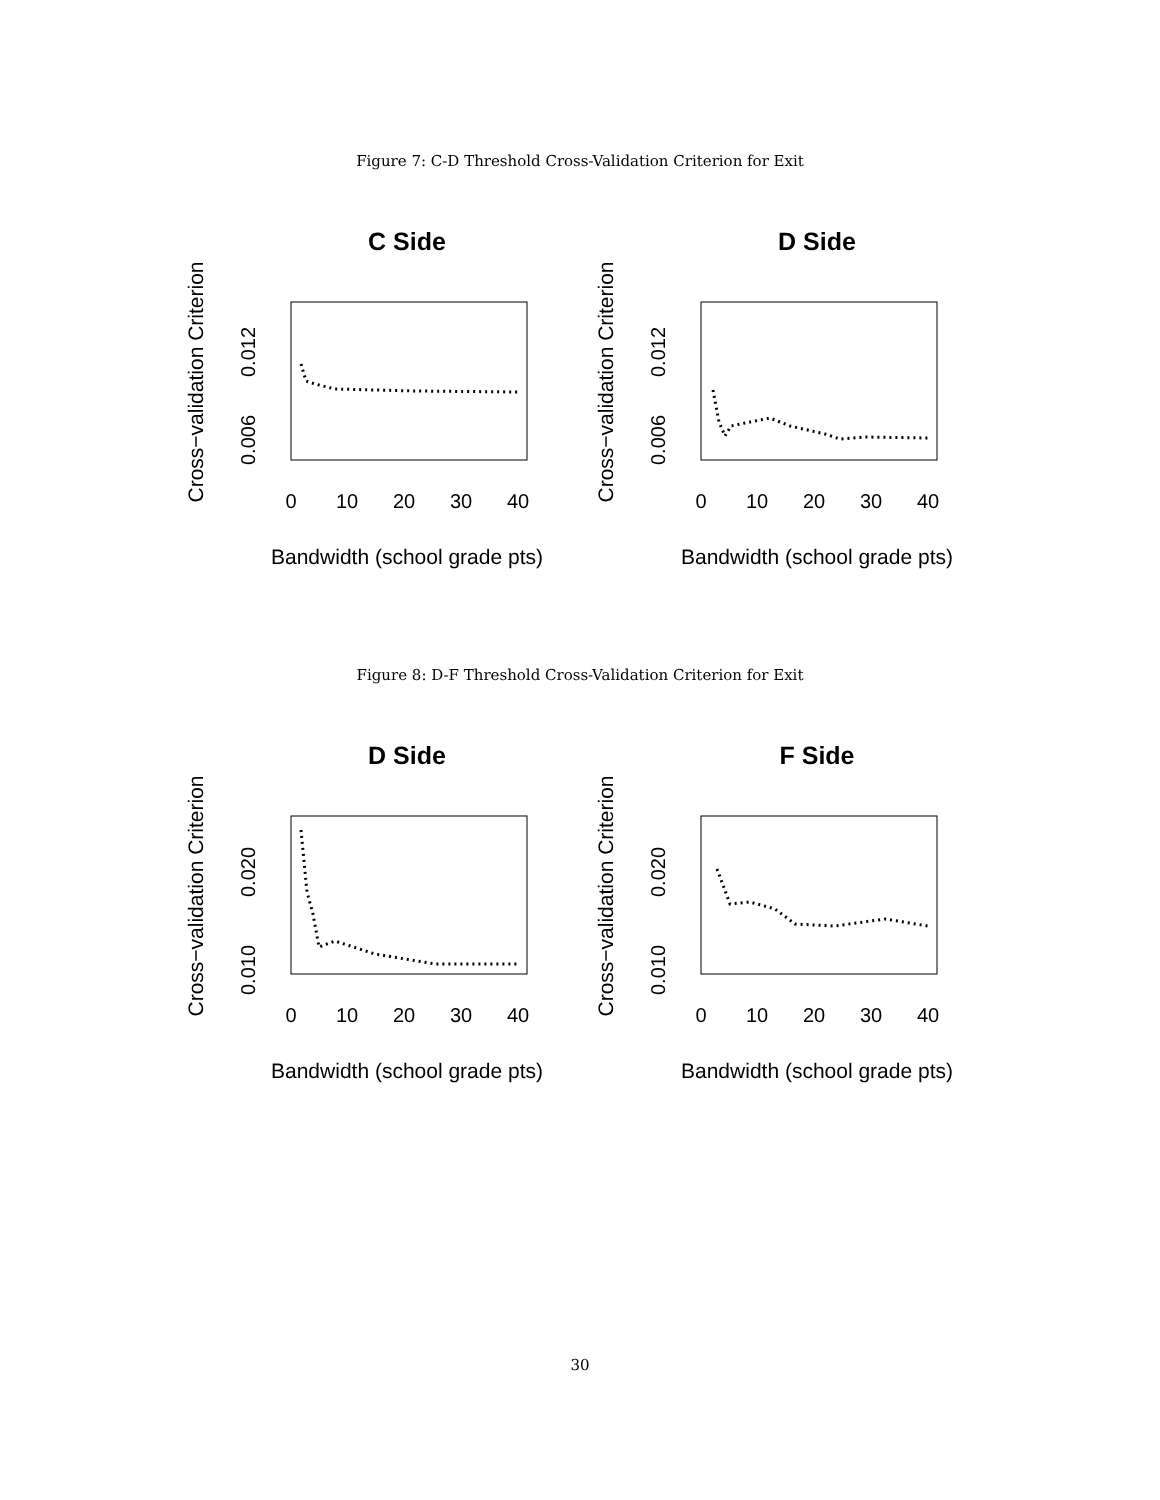Figure 7: C-D Threshold Cross-Validation Criterion for Exit
C Side
Cross−validation Criterion
0.006
0.012
0
10
20
30
40
Bandwidth (school grade pts)
D Side
Cross−validation Criterion
0.006
0.012
0
10
20
30
40
Bandwidth (school grade pts)
Figure 8: D-F Threshold Cross-Validation Criterion for Exit
D Side
Cross−validation Criterion
0.010
0.020
0
10
20
30
40
Bandwidth (school grade pts)
F Side
Cross−validation Criterion
0.010
0.020
0
10
20
30
40
Bandwidth (school grade pts)
30